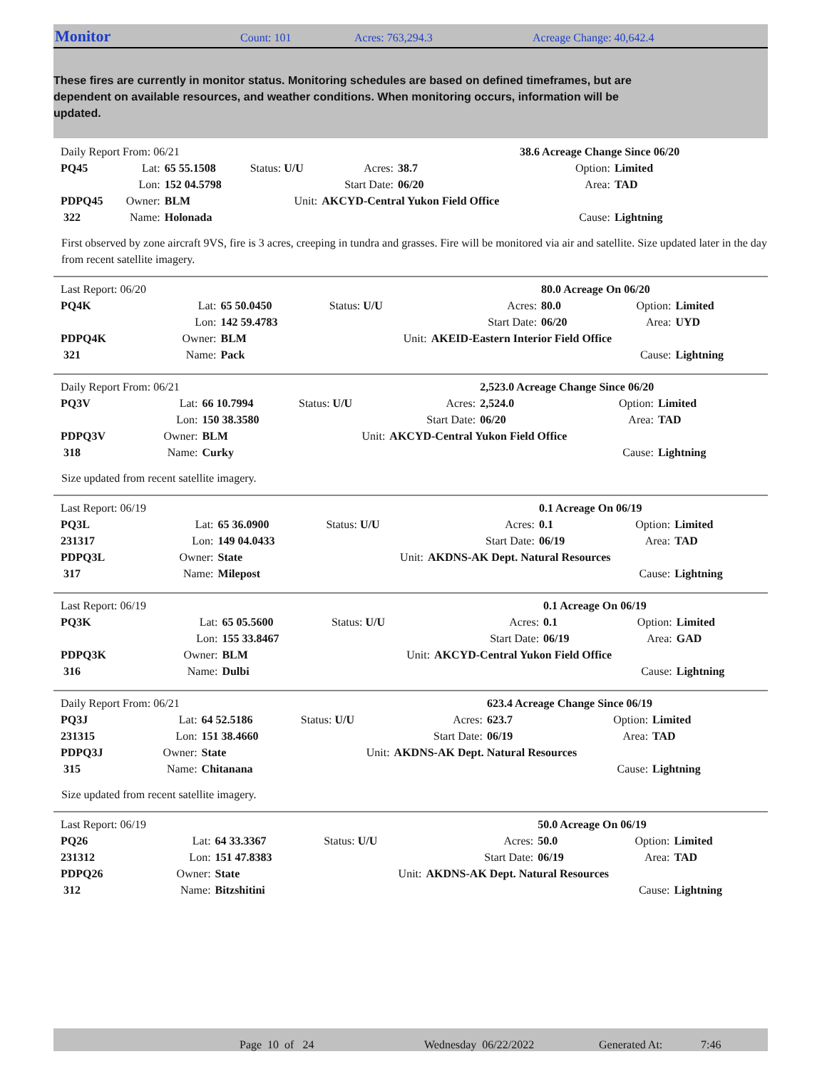Monitor Count: 101 Acres: 763,294.3 Acreage Change: 40,642.4
These fires are currently in monitor status. Monitoring schedules are based on defined timeframes, but are dependent on available resources, and weather conditions. When monitoring occurs, information will be updated.
| Daily Report From: 06/21 | | | | | 38.6 Acreage Change Since 06/20 | | |
| PQ45 | Lat: | 65 55.1508 | Status: U/U | Acres: | 38.7 | Option: | Limited |
| | Lon: | 152 04.5798 | | Start Date: | 06/20 | Area: | TAD |
| PDPQ45 | Owner: | BLM | Unit: | AKCYD-Central Yukon Field Office | | | |
| 322 | Name: | Holonada | | | | Cause: | Lightning |
First observed by zone aircraft 9VS, fire is 3 acres, creeping in tundra and grasses. Fire will be monitored via air and satellite. Size updated later in the day from recent satellite imagery.
| Last Report: 06/20 | | | | | 80.0 Acreage On 06/20 | | |
| PQ4K | Lat: | 65 50.0450 | Status: U/U | Acres: | 80.0 | Option: | Limited |
| | Lon: | 142 59.4783 | | Start Date: | 06/20 | Area: | UYD |
| PDPQ4K | Owner: | BLM | Unit: | AKEID-Eastern Interior Field Office | | | |
| 321 | Name: | Pack | | | | Cause: | Lightning |
| Daily Report From: 06/21 | | | | | 2,523.0 Acreage Change Since 06/20 | | |
| PQ3V | Lat: | 66 10.7994 | Status: U/U | Acres: | 2,524.0 | Option: | Limited |
| | Lon: | 150 38.3580 | | Start Date: | 06/20 | Area: | TAD |
| PDPQ3V | Owner: | BLM | Unit: | AKCYD-Central Yukon Field Office | | | |
| 318 | Name: | Curky | | | | Cause: | Lightning |
Size updated from recent satellite imagery.
| Last Report: 06/19 | | | | | 0.1 Acreage On 06/19 | | |
| PQ3L | Lat: | 65 36.0900 | Status: U/U | Acres: | 0.1 | Option: | Limited |
| 231317 | Lon: | 149 04.0433 | | Start Date: | 06/19 | Area: | TAD |
| PDPQ3L | Owner: | State | Unit: | AKDNS-AK Dept. Natural Resources | | | |
| 317 | Name: | Milepost | | | | Cause: | Lightning |
| Last Report: 06/19 | | | | | 0.1 Acreage On 06/19 | | |
| PQ3K | Lat: | 65 05.5600 | Status: U/U | Acres: | 0.1 | Option: | Limited |
| | Lon: | 155 33.8467 | | Start Date: | 06/19 | Area: | GAD |
| PDPQ3K | Owner: | BLM | Unit: | AKCYD-Central Yukon Field Office | | | |
| 316 | Name: | Dulbi | | | | Cause: | Lightning |
| Daily Report From: 06/21 | | | | | 623.4 Acreage Change Since 06/19 | | |
| PQ3J | Lat: | 64 52.5186 | Status: U/U | Acres: | 623.7 | Option: | Limited |
| 231315 | Lon: | 151 38.4660 | | Start Date: | 06/19 | Area: | TAD |
| PDPQ3J | Owner: | State | Unit: | AKDNS-AK Dept. Natural Resources | | | |
| 315 | Name: | Chitanana | | | | Cause: | Lightning |
Size updated from recent satellite imagery.
| Last Report: 06/19 | | | | | 50.0 Acreage On 06/19 | | |
| PQ26 | Lat: | 64 33.3367 | Status: U/U | Acres: | 50.0 | Option: | Limited |
| 231312 | Lon: | 151 47.8383 | | Start Date: | 06/19 | Area: | TAD |
| PDPQ26 | Owner: | State | Unit: | AKDNS-AK Dept. Natural Resources | | | |
| 312 | Name: | Bitzshitini | | | | Cause: | Lightning |
Page 10 of 24 Wednesday 06/22/2022 Generated At: 7:46